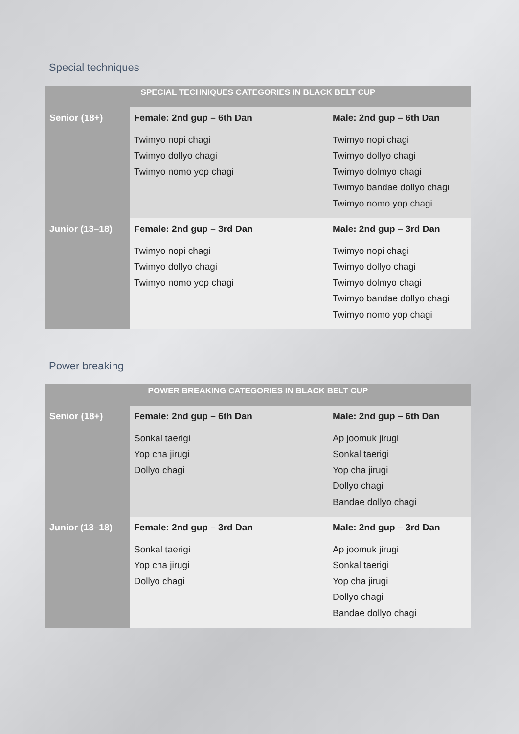Special techniques
| SPECIAL TECHNIQUES CATEGORIES IN BLACK BELT CUP | | |
| --- | --- | --- |
| Senior (18+) | Female: 2nd gup – 6th Dan Twimyo nopi chagi Twimyo dollyo chagi Twimyo nomo yop chagi | Male: 2nd gup – 6th Dan Twimyo nopi chagi Twimyo dollyo chagi Twimyo dolmyo chagi Twimyo bandae dollyo chagi Twimyo nomo yop chagi |
| Junior (13–18) | Female: 2nd gup – 3rd Dan Twimyo nopi chagi Twimyo dollyo chagi Twimyo nomo yop chagi | Male: 2nd gup – 3rd Dan Twimyo nopi chagi Twimyo dollyo chagi Twimyo dolmyo chagi Twimyo bandae dollyo chagi Twimyo nomo yop chagi |
Power breaking
| POWER BREAKING CATEGORIES IN BLACK BELT CUP | | |
| --- | --- | --- |
| Senior (18+) | Female: 2nd gup – 6th Dan Sonkal taerigi Yop cha jirugi Dollyo chagi | Male: 2nd gup – 6th Dan Ap joomuk jirugi Sonkal taerigi Yop cha jirugi Dollyo chagi Bandae dollyo chagi |
| Junior (13–18) | Female: 2nd gup – 3rd Dan Sonkal taerigi Yop cha jirugi Dollyo chagi | Male: 2nd gup – 3rd Dan Ap joomuk jirugi Sonkal taerigi Yop cha jirugi Dollyo chagi Bandae dollyo chagi |